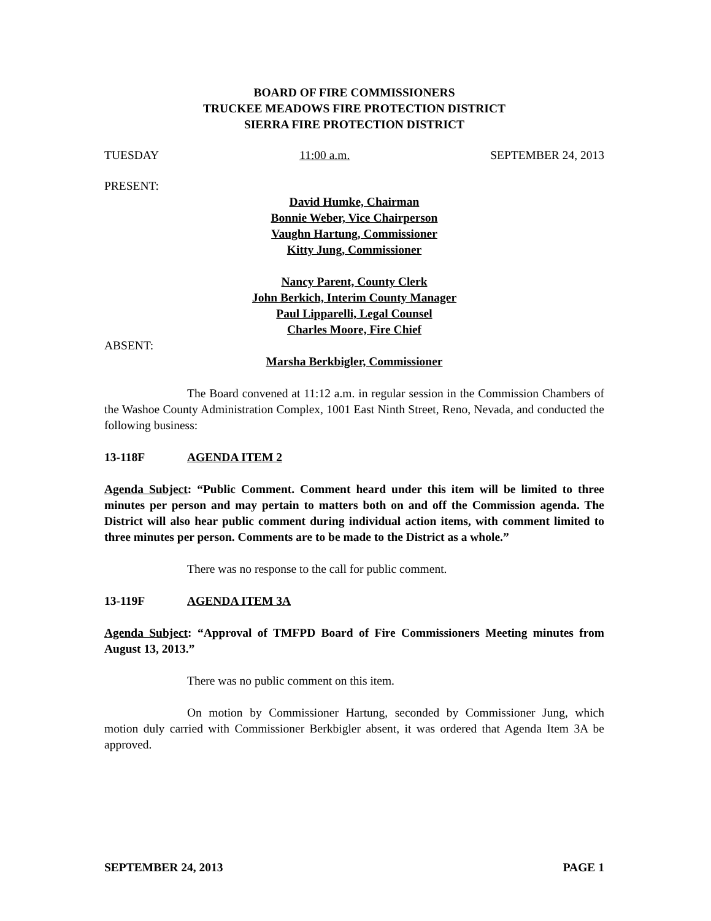BOARD OF FIRE COMMISSIONERS
TRUCKEE MEADOWS FIRE PROTECTION DISTRICT
SIERRA FIRE PROTECTION DISTRICT
TUESDAY 11:00 a.m. SEPTEMBER 24, 2013
PRESENT:
David Humke, Chairman
Bonnie Weber, Vice Chairperson
Vaughn Hartung, Commissioner
Kitty Jung, Commissioner
Nancy Parent, County Clerk
John Berkich, Interim County Manager
Paul Lipparelli, Legal Counsel
Charles Moore, Fire Chief
ABSENT:
Marsha Berkbigler, Commissioner
The Board convened at 11:12 a.m. in regular session in the Commission Chambers of the Washoe County Administration Complex, 1001 East Ninth Street, Reno, Nevada, and conducted the following business:
13-118F AGENDA ITEM 2
Agenda Subject: “Public Comment. Comment heard under this item will be limited to three minutes per person and may pertain to matters both on and off the Commission agenda. The District will also hear public comment during individual action items, with comment limited to three minutes per person. Comments are to be made to the District as a whole.”
There was no response to the call for public comment.
13-119F AGENDA ITEM 3A
Agenda Subject: “Approval of TMFPD Board of Fire Commissioners Meeting minutes from August 13, 2013.”
There was no public comment on this item.
On motion by Commissioner Hartung, seconded by Commissioner Jung, which motion duly carried with Commissioner Berkbigler absent, it was ordered that Agenda Item 3A be approved.
SEPTEMBER 24, 2013 PAGE 1